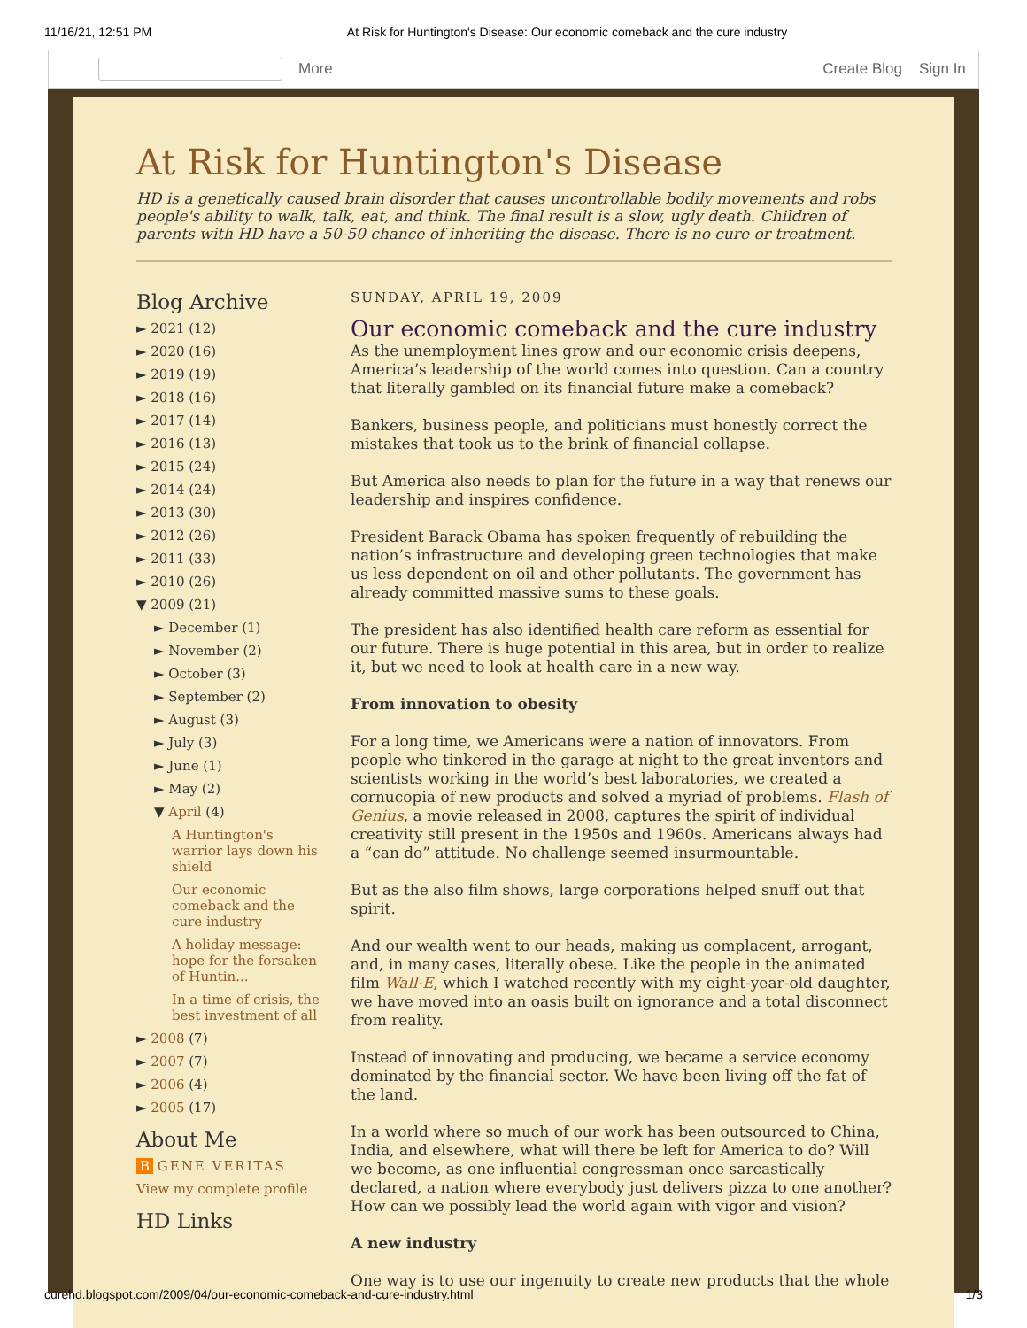11/16/21, 12:51 PM At Risk for Huntington's Disease: Our economic comeback and the cure industry
More Create Blog Sign In
At Risk for Huntington's Disease
HD is a genetically caused brain disorder that causes uncontrollable bodily movements and robs people's ability to walk, talk, eat, and think. The final result is a slow, ugly death. Children of parents with HD have a 50-50 chance of inheriting the disease. There is no cure or treatment.
Blog Archive
► 2021 (12)
► 2020 (16)
► 2019 (19)
► 2018 (16)
► 2017 (14)
► 2016 (13)
► 2015 (24)
► 2014 (24)
► 2013 (30)
► 2012 (26)
► 2011 (33)
► 2010 (26)
▼ 2009 (21)
► December (1)
► November (2)
► October (3)
► September (2)
► August (3)
► July (3)
► June (1)
► May (2)
▼ April (4)
A Huntington's warrior lays down his shield
Our economic comeback and the cure industry
A holiday message: hope for the forsaken of Huntin...
In a time of crisis, the best investment of all
► 2008 (7)
► 2007 (7)
► 2006 (4)
► 2005 (17)
About Me
B GENE VERITAS
View my complete profile
HD Links
SUNDAY, APRIL 19, 2009
Our economic comeback and the cure industry
As the unemployment lines grow and our economic crisis deepens, America’s leadership of the world comes into question. Can a country that literally gambled on its financial future make a comeback?
Bankers, business people, and politicians must honestly correct the mistakes that took us to the brink of financial collapse.
But America also needs to plan for the future in a way that renews our leadership and inspires confidence.
President Barack Obama has spoken frequently of rebuilding the nation’s infrastructure and developing green technologies that make us less dependent on oil and other pollutants. The government has already committed massive sums to these goals.
The president has also identified health care reform as essential for our future. There is huge potential in this area, but in order to realize it, but we need to look at health care in a new way.
From innovation to obesity
For a long time, we Americans were a nation of innovators. From people who tinkered in the garage at night to the great inventors and scientists working in the world’s best laboratories, we created a cornucopia of new products and solved a myriad of problems. Flash of Genius, a movie released in 2008, captures the spirit of individual creativity still present in the 1950s and 1960s. Americans always had a “can do” attitude. No challenge seemed insurmountable.
But as the also film shows, large corporations helped snuff out that spirit.
And our wealth went to our heads, making us complacent, arrogant, and, in many cases, literally obese. Like the people in the animated film Wall-E, which I watched recently with my eight-year-old daughter, we have moved into an oasis built on ignorance and a total disconnect from reality.
Instead of innovating and producing, we became a service economy dominated by the financial sector. We have been living off the fat of the land.
In a world where so much of our work has been outsourced to China, India, and elsewhere, what will there be left for America to do? Will we become, as one influential congressman once sarcastically declared, a nation where everybody just delivers pizza to one another? How can we possibly lead the world again with vigor and vision?
A new industry
One way is to use our ingenuity to create new products that the whole
curehd.blogspot.com/2009/04/our-economic-comeback-and-cure-industry.html 1/3